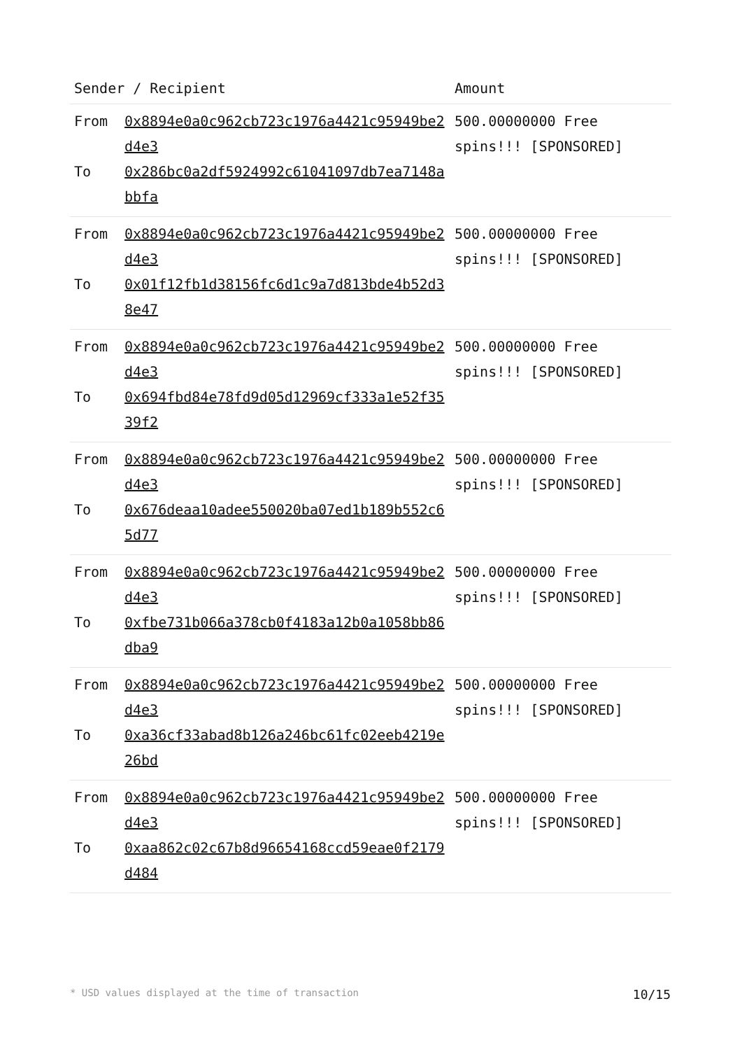| Sender / Recipient | | Amount |
| --- | --- | --- |
| From To | 0x8894e0a0c962cb723c1976a4421c95949be2d4e3 0x286bc0a2df5924992c61041097db7ea7148abbfa | 500.00000000 Free spins!!! [SPONSORED] |
| From To | 0x8894e0a0c962cb723c1976a4421c95949be2d4e3 0x01f12fb1d38156fc6d1c9a7d813bde4b52d38e47 | 500.00000000 Free spins!!! [SPONSORED] |
| From To | 0x8894e0a0c962cb723c1976a4421c95949be2d4e3 0x694fbd84e78fd9d05d12969cf333a1e52f3539f2 | 500.00000000 Free spins!!! [SPONSORED] |
| From To | 0x8894e0a0c962cb723c1976a4421c95949be2d4e3 0x676deaa10adee550020ba07ed1b189b552c65d77 | 500.00000000 Free spins!!! [SPONSORED] |
| From To | 0x8894e0a0c962cb723c1976a4421c95949be2d4e3 0xfbe731b066a378cb0f4183a12b0a1058bb86dba9 | 500.00000000 Free spins!!! [SPONSORED] |
| From To | 0x8894e0a0c962cb723c1976a4421c95949be2d4e3 0xa36cf33abad8b126a246bc61fc02eeb4219e26bd | 500.00000000 Free spins!!! [SPONSORED] |
| From To | 0x8894e0a0c962cb723c1976a4421c95949be2d4e3 0xaa862c02c67b8d96654168ccd59eae0f2179d484 | 500.00000000 Free spins!!! [SPONSORED] |
* USD values displayed at the time of transaction 10/15